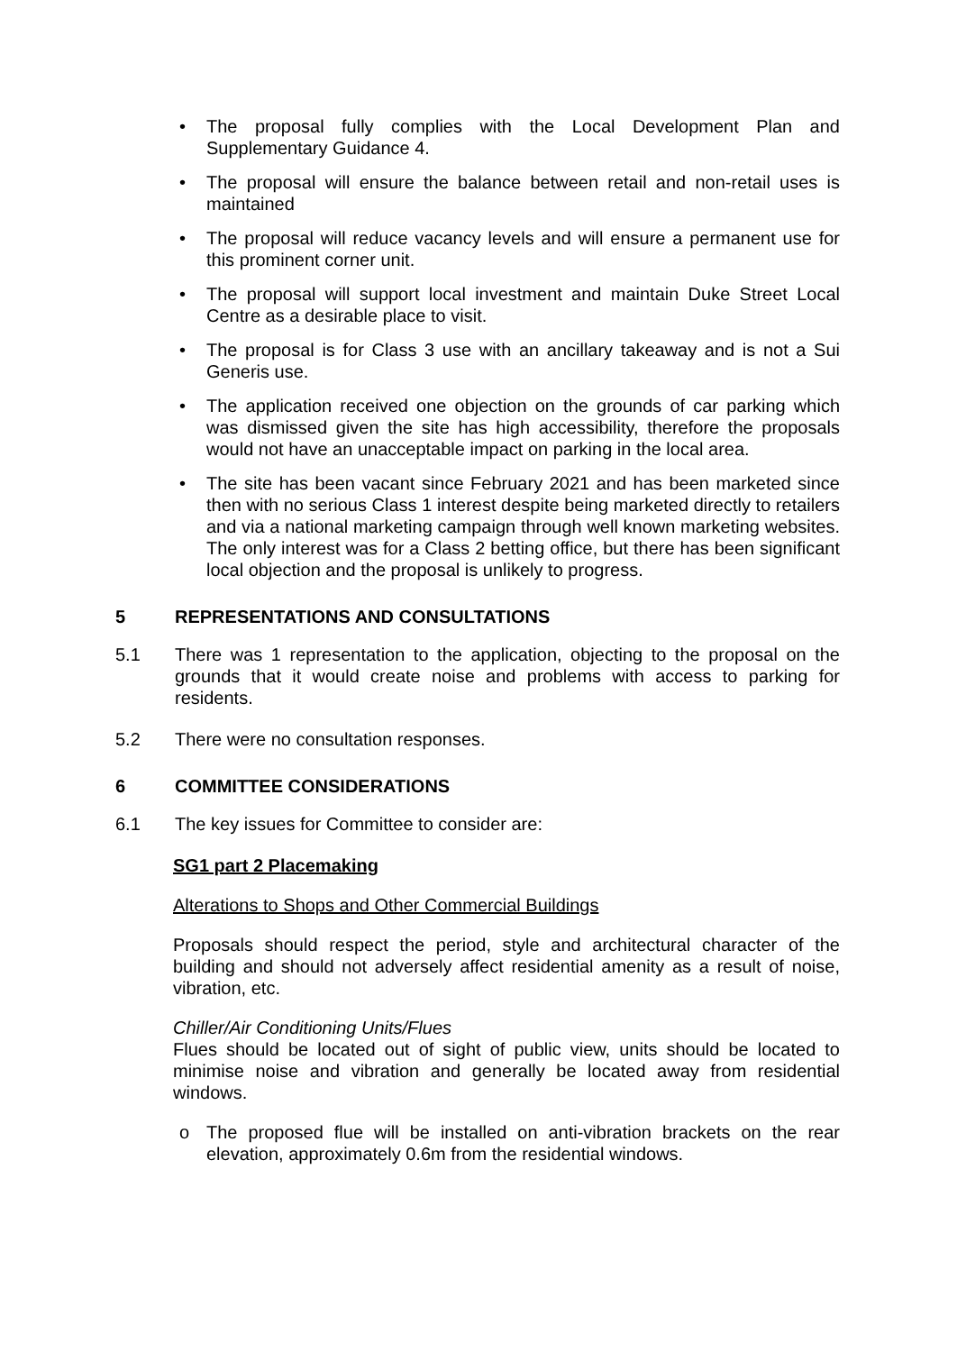• The proposal fully complies with the Local Development Plan and Supplementary Guidance 4.
• The proposal will ensure the balance between retail and non-retail uses is maintained
• The proposal will reduce vacancy levels and will ensure a permanent use for this prominent corner unit.
• The proposal will support local investment and maintain Duke Street Local Centre as a desirable place to visit.
• The proposal is for Class 3 use with an ancillary takeaway and is not a Sui Generis use.
• The application received one objection on the grounds of car parking which was dismissed given the site has high accessibility, therefore the proposals would not have an unacceptable impact on parking in the local area.
• The site has been vacant since February 2021 and has been marketed since then with no serious Class 1 interest despite being marketed directly to retailers and via a national marketing campaign through well known marketing websites. The only interest was for a Class 2 betting office, but there has been significant local objection and the proposal is unlikely to progress.
5 REPRESENTATIONS AND CONSULTATIONS
5.1 There was 1 representation to the application, objecting to the proposal on the grounds that it would create noise and problems with access to parking for residents.
5.2 There were no consultation responses.
6 COMMITTEE CONSIDERATIONS
6.1 The key issues for Committee to consider are:
SG1 part 2 Placemaking
Alterations to Shops and Other Commercial Buildings
Proposals should respect the period, style and architectural character of the building and should not adversely affect residential amenity as a result of noise, vibration, etc.
Chiller/Air Conditioning Units/Flues
Flues should be located out of sight of public view, units should be located to minimise noise and vibration and generally be located away from residential windows.
o The proposed flue will be installed on anti-vibration brackets on the rear elevation, approximately 0.6m from the residential windows.